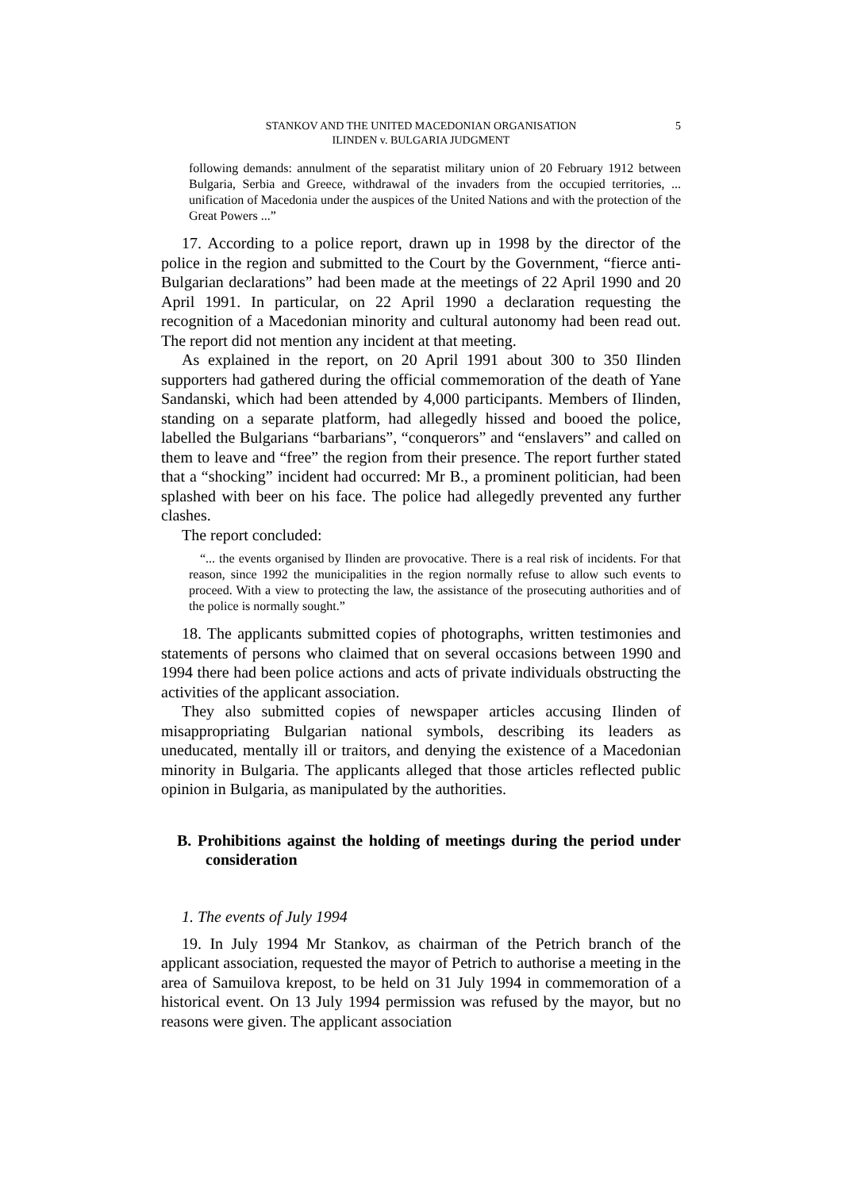STANKOV AND THE UNITED MACEDONIAN ORGANISATION
ILINDEN v. BULGARIA JUDGMENT
5
following demands: annulment of the separatist military union of 20 February 1912 between Bulgaria, Serbia and Greece, withdrawal of the invaders from the occupied territories, ... unification of Macedonia under the auspices of the United Nations and with the protection of the Great Powers ...”
17. According to a police report, drawn up in 1998 by the director of the police in the region and submitted to the Court by the Government, “fierce anti-Bulgarian declarations” had been made at the meetings of 22 April 1990 and 20 April 1991. In particular, on 22 April 1990 a declaration requesting the recognition of a Macedonian minority and cultural autonomy had been read out. The report did not mention any incident at that meeting.
As explained in the report, on 20 April 1991 about 300 to 350 Ilinden supporters had gathered during the official commemoration of the death of Yane Sandanski, which had been attended by 4,000 participants. Members of Ilinden, standing on a separate platform, had allegedly hissed and booed the police, labelled the Bulgarians “barbarians”, “conquerors” and “enslavers” and called on them to leave and “free” the region from their presence. The report further stated that a “shocking” incident had occurred: Mr B., a prominent politician, had been splashed with beer on his face. The police had allegedly prevented any further clashes.
The report concluded:
“... the events organised by Ilinden are provocative. There is a real risk of incidents. For that reason, since 1992 the municipalities in the region normally refuse to allow such events to proceed. With a view to protecting the law, the assistance of the prosecuting authorities and of the police is normally sought.”
18. The applicants submitted copies of photographs, written testimonies and statements of persons who claimed that on several occasions between 1990 and 1994 there had been police actions and acts of private individuals obstructing the activities of the applicant association.
They also submitted copies of newspaper articles accusing Ilinden of misappropriating Bulgarian national symbols, describing its leaders as uneducated, mentally ill or traitors, and denying the existence of a Macedonian minority in Bulgaria. The applicants alleged that those articles reflected public opinion in Bulgaria, as manipulated by the authorities.
B. Prohibitions against the holding of meetings during the period under consideration
1. The events of July 1994
19. In July 1994 Mr Stankov, as chairman of the Petrich branch of the applicant association, requested the mayor of Petrich to authorise a meeting in the area of Samuilova krepost, to be held on 31 July 1994 in commemoration of a historical event. On 13 July 1994 permission was refused by the mayor, but no reasons were given. The applicant association